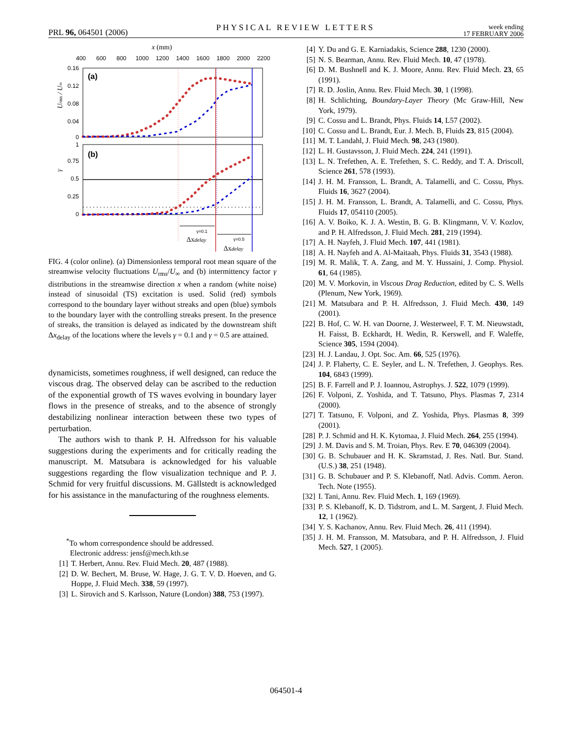PRL 96, 064501 (2006)
PHYSICAL REVIEW LETTERS
week ending
17 FEBRUARY 2006
x (mm)
400
600
800
1000
1200
1400
1600
1800
2000
2200
(a)
(b)
0.16
0.12
0.08
0.04
0
1
0.75
0.5
0.25
0
Urms / U∞
γ
Δxdelay
γ=0.1
Δxdelay
γ=0.5
FIG. 4 (color online). (a) Dimensionless temporal root mean square of the streamwise velocity fluctuations U<sub>rms</sub>/U<sub>∞</sub> and (b) intermittency factor γ distributions in the streamwise direction x when a random (white noise) instead of sinusoidal (TS) excitation is used. Solid (red) symbols correspond to the boundary layer without streaks and open (blue) symbols to the boundary layer with the controlling streaks present. In the presence of streaks, the transition is delayed as indicated by the downstream shift Δx<sub>delay</sub> of the locations where the levels γ = 0.1 and γ = 0.5 are attained.
dynamicists, sometimes roughness, if well designed, can reduce the viscous drag. The observed delay can be ascribed to the reduction of the exponential growth of TS waves evolving in boundary layer flows in the presence of streaks, and to the absence of strongly destabilizing nonlinear interaction between these two types of perturbation.
The authors wish to thank P. H. Alfredsson for his valuable suggestions during the experiments and for critically reading the manuscript. M. Matsubara is acknowledged for his valuable suggestions regarding the flow visualization technique and P. J. Schmid for very fruitful discussions. M. Gällstedt is acknowledged for his assistance in the manufacturing of the roughness elements.
<sup>*</sup> To whom correspondence should be addressed.
Electronic address: jensf@mech.kth.se
[1] T. Herbert, Annu. Rev. Fluid Mech. 20, 487 (1988).
[2] D. W. Bechert, M. Bruse, W. Hage, J. G. T. V. D. Hoeven, and G. Hoppe, J. Fluid Mech. 338, 59 (1997).
[3] L. Sirovich and S. Karlsson, Nature (London) 388, 753 (1997).
[4] Y. Du and G. E. Karniadakis, Science 288, 1230 (2000).
[5] N. S. Bearman, Annu. Rev. Fluid Mech. 10, 47 (1978).
[6] D. M. Bushnell and K. J. Moore, Annu. Rev. Fluid Mech. 23, 65 (1991).
[7] R. D. Joslin, Annu. Rev. Fluid Mech. 30, 1 (1998).
[8] H. Schlichting, Boundary-Layer Theory (Mc Graw-Hill, New York, 1979).
[9] C. Cossu and L. Brandt, Phys. Fluids 14, L57 (2002).
[10] C. Cossu and L. Brandt, Eur. J. Mech. B, Fluids 23, 815 (2004).
[11] M. T. Landahl, J. Fluid Mech. 98, 243 (1980).
[12] L. H. Gustavsson, J. Fluid Mech. 224, 241 (1991).
[13] L. N. Trefethen, A. E. Trefethen, S. C. Reddy, and T. A. Driscoll, Science 261, 578 (1993).
[14] J. H. M. Fransson, L. Brandt, A. Talamelli, and C. Cossu, Phys. Fluids 16, 3627 (2004).
[15] J. H. M. Fransson, L. Brandt, A. Talamelli, and C. Cossu, Phys. Fluids 17, 054110 (2005).
[16] A. V. Boiko, K. J. A. Westin, B. G. B. Klingmann, V. V. Kozlov, and P. H. Alfredsson, J. Fluid Mech. 281, 219 (1994).
[17] A. H. Nayfeh, J. Fluid Mech. 107, 441 (1981).
[18] A. H. Nayfeh and A. Al-Maitaah, Phys. Fluids 31, 3543 (1988).
[19] M. R. Malik, T. A. Zang, and M. Y. Hussaini, J. Comp. Physiol. 61, 64 (1985).
[20] M. V. Morkovin, in Viscous Drag Reduction, edited by C. S. Wells (Plenum, New York, 1969).
[21] M. Matsubara and P. H. Alfredsson, J. Fluid Mech. 430, 149 (2001).
[22] B. Hof, C. W. H. van Doorne, J. Westerweel, F. T. M. Nieuwstadt, H. Faisst, B. Eckhardt, H. Wedin, R. Kerswell, and F. Waleffe, Science 305, 1594 (2004).
[23] H. J. Landau, J. Opt. Soc. Am. 66, 525 (1976).
[24] J. P. Flaherty, C. E. Seyler, and L. N. Trefethen, J. Geophys. Res. 104, 6843 (1999).
[25] B. F. Farrell and P. J. Ioannou, Astrophys. J. 522, 1079 (1999).
[26] F. Volponi, Z. Yoshida, and T. Tatsuno, Phys. Plasmas 7, 2314 (2000).
[27] T. Tatsuno, F. Volponi, and Z. Yoshida, Phys. Plasmas 8, 399 (2001).
[28] P. J. Schmid and H. K. Kytomaa, J. Fluid Mech. 264, 255 (1994).
[29] J. M. Davis and S. M. Troian, Phys. Rev. E 70, 046309 (2004).
[30] G. B. Schubauer and H. K. Skramstad, J. Res. Natl. Bur. Stand. (U.S.) 38, 251 (1948).
[31] G. B. Schubauer and P. S. Klebanoff, Natl. Advis. Comm. Aeron. Tech. Note (1955).
[32] I. Tani, Annu. Rev. Fluid Mech. 1, 169 (1969).
[33] P. S. Klebanoff, K. D. Tidstrom, and L. M. Sargent, J. Fluid Mech. 12, 1 (1962).
[34] Y. S. Kachanov, Annu. Rev. Fluid Mech. 26, 411 (1994).
[35] J. H. M. Fransson, M. Matsubara, and P. H. Alfredsson, J. Fluid Mech. 527, 1 (2005).
064501-4